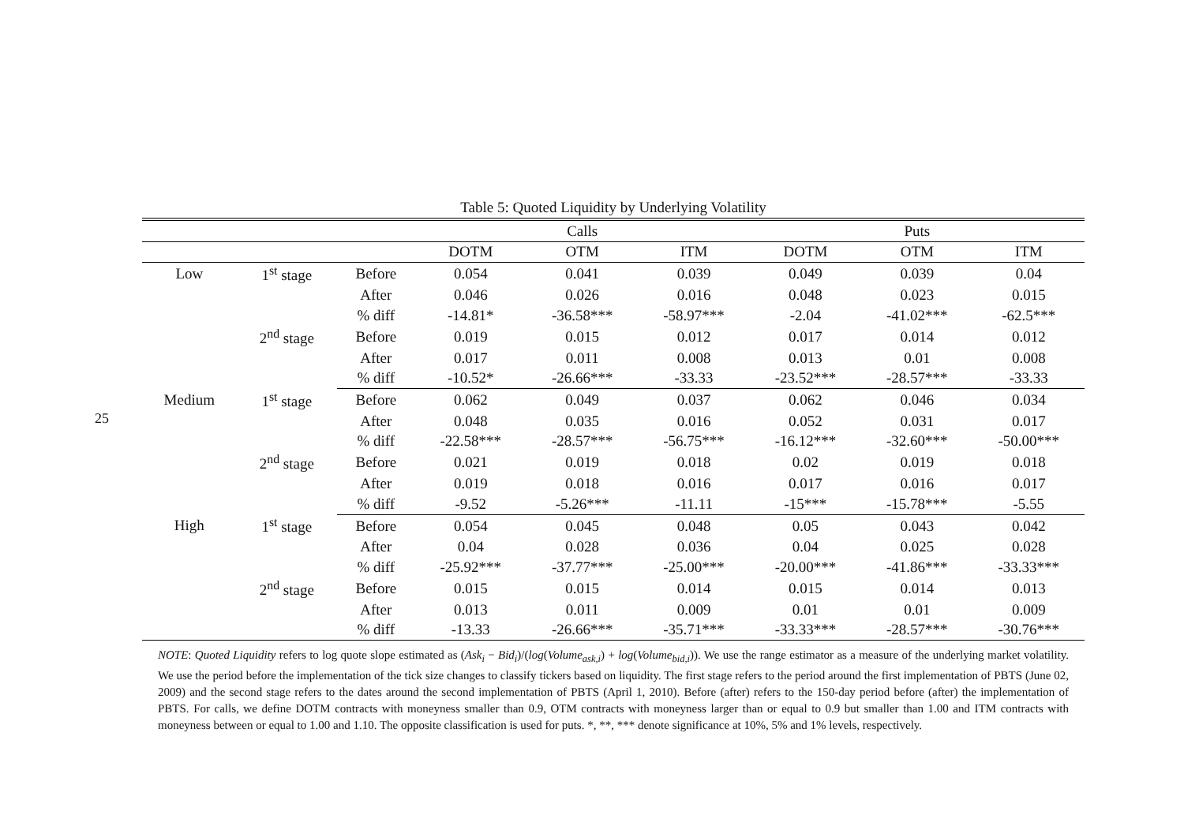25
Table 5: Quoted Liquidity by Underlying Volatility
| | | | Calls | | | Puts | | |
| --- | --- | --- | --- | --- | --- | --- | --- | --- |
| | | | DOTM | OTM | ITM | DOTM | OTM | ITM |
| Low | 1<sup>st</sup> stage | Before | 0.054 | 0.041 | 0.039 | 0.049 | 0.039 | 0.04 |
| | | After | 0.046 | 0.026 | 0.016 | 0.048 | 0.023 | 0.015 |
| | | % diff | -14.81* | -36.58*** | -58.97*** | -2.04 | -41.02*** | -62.5*** |
| | 2<sup>nd</sup> stage | Before | 0.019 | 0.015 | 0.012 | 0.017 | 0.014 | 0.012 |
| | | After | 0.017 | 0.011 | 0.008 | 0.013 | 0.01 | 0.008 |
| | | % diff | -10.52* | -26.66*** | -33.33 | -23.52*** | -28.57*** | -33.33 |
| Medium | 1<sup>st</sup> stage | Before | 0.062 | 0.049 | 0.037 | 0.062 | 0.046 | 0.034 |
| | | After | 0.048 | 0.035 | 0.016 | 0.052 | 0.031 | 0.017 |
| | | % diff | -22.58*** | -28.57*** | -56.75*** | -16.12*** | -32.60*** | -50.00*** |
| | 2<sup>nd</sup> stage | Before | 0.021 | 0.019 | 0.018 | 0.02 | 0.019 | 0.018 |
| | | After | 0.019 | 0.018 | 0.016 | 0.017 | 0.016 | 0.017 |
| | | % diff | -9.52 | -5.26*** | -11.11 | -15*** | -15.78*** | -5.55 |
| High | 1<sup>st</sup> stage | Before | 0.054 | 0.045 | 0.048 | 0.05 | 0.043 | 0.042 |
| | | After | 0.04 | 0.028 | 0.036 | 0.04 | 0.025 | 0.028 |
| | | % diff | -25.92*** | -37.77*** | -25.00*** | -20.00*** | -41.86*** | -33.33*** |
| | 2<sup>nd</sup> stage | Before | 0.015 | 0.015 | 0.014 | 0.015 | 0.014 | 0.013 |
| | | After | 0.013 | 0.011 | 0.009 | 0.01 | 0.01 | 0.009 |
| | | % diff | -13.33 | -26.66*** | -35.71*** | -33.33*** | -28.57*** | -30.76*** |
NOTE: Quoted Liquidity refers to log quote slope estimated as (Ask<sub>i</sub> − Bid<sub>i</sub>)/(log(Volume<sub>ask,i</sub>) + log(Volume<sub>bid,i</sub>)). We use the range estimator as a measure of the underlying market volatility. We use the period before the implementation of the tick size changes to classify tickers based on liquidity. The first stage refers to the period around the first implementation of PBTS (June 02, 2009) and the second stage refers to the dates around the second implementation of PBTS (April 1, 2010). Before (after) refers to the 150-day period before (after) the implementation of PBTS. For calls, we define DOTM contracts with moneyness smaller than 0.9, OTM contracts with moneyness larger than or equal to 0.9 but smaller than 1.00 and ITM contracts with moneyness between or equal to 1.00 and 1.10. The opposite classification is used for puts. *, **, *** denote significance at 10%, 5% and 1% levels, respectively.